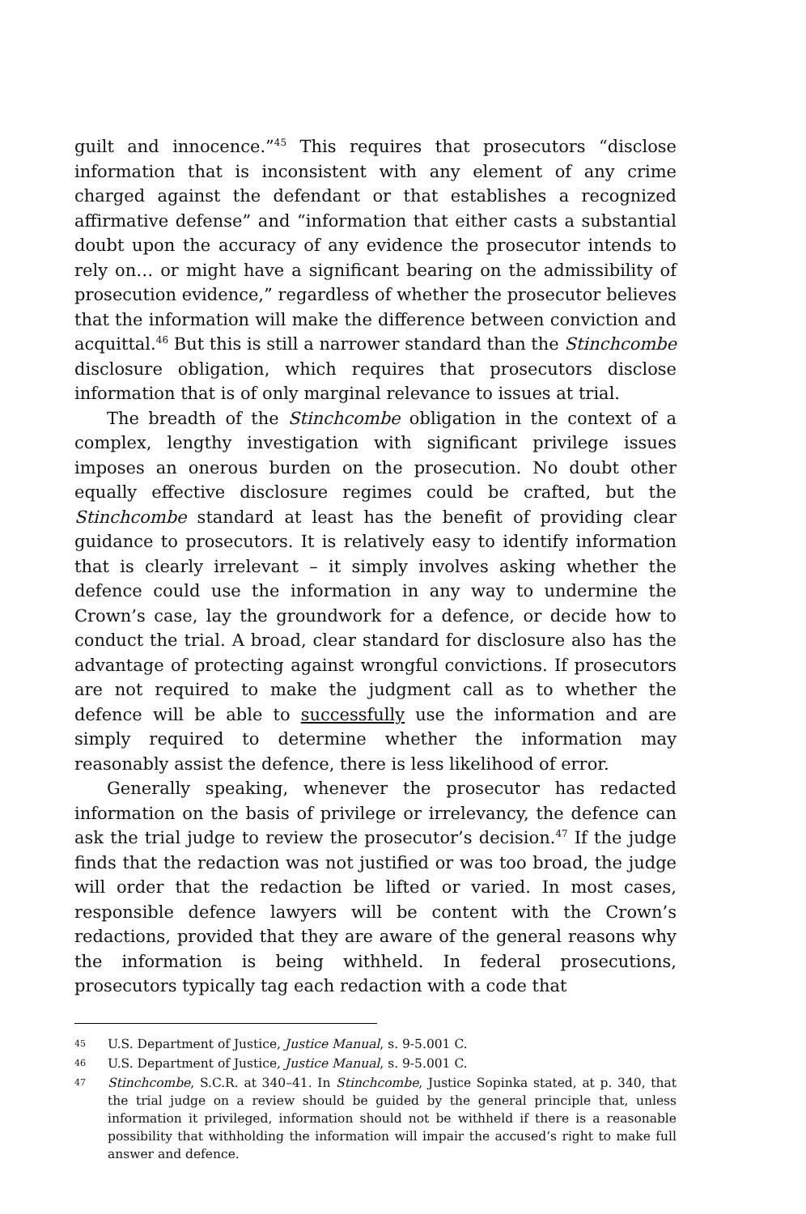guilt and innocence.”<sup>45</sup> This requires that prosecutors “disclose information that is inconsistent with any element of any crime charged against the defendant or that establishes a recognized affirmative defense” and “information that either casts a substantial doubt upon the accuracy of any evidence the prosecutor intends to rely on… or might have a significant bearing on the admissibility of prosecution evidence,” regardless of whether the prosecutor believes that the information will make the difference between conviction and acquittal.<sup>46</sup> But this is still a narrower standard than the Stinchcombe disclosure obligation, which requires that prosecutors disclose information that is of only marginal relevance to issues at trial.
The breadth of the Stinchcombe obligation in the context of a complex, lengthy investigation with significant privilege issues imposes an onerous burden on the prosecution. No doubt other equally effective disclosure regimes could be crafted, but the Stinchcombe standard at least has the benefit of providing clear guidance to prosecutors. It is relatively easy to identify information that is clearly irrelevant – it simply involves asking whether the defence could use the information in any way to undermine the Crown’s case, lay the groundwork for a defence, or decide how to conduct the trial. A broad, clear standard for disclosure also has the advantage of protecting against wrongful convictions. If prosecutors are not required to make the judgment call as to whether the defence will be able to successfully use the information and are simply required to determine whether the information may reasonably assist the defence, there is less likelihood of error.
Generally speaking, whenever the prosecutor has redacted information on the basis of privilege or irrelevancy, the defence can ask the trial judge to review the prosecutor’s decision.<sup>47</sup> If the judge finds that the redaction was not justified or was too broad, the judge will order that the redaction be lifted or varied. In most cases, responsible defence lawyers will be content with the Crown’s redactions, provided that they are aware of the general reasons why the information is being withheld. In federal prosecutions, prosecutors typically tag each redaction with a code that
45 U.S. Department of Justice, Justice Manual, s. 9-5.001 C.
46 U.S. Department of Justice, Justice Manual, s. 9-5.001 C.
47 Stinchcombe, S.C.R. at 340–41. In Stinchcombe, Justice Sopinka stated, at p. 340, that the trial judge on a review should be guided by the general principle that, unless information it privileged, information should not be withheld if there is a reasonable possibility that withholding the information will impair the accused’s right to make full answer and defence.